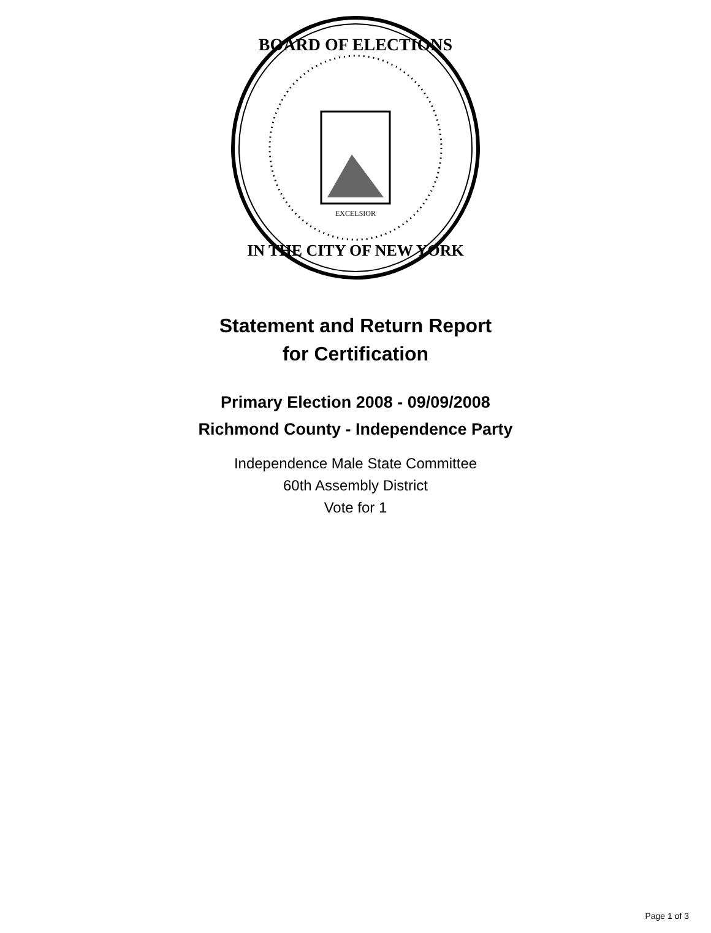BOARD OF ELECTIONS
IN THE CITY OF NEW YORK
EXCELSIOR
Statement and Return Report
for Certification
Primary Election 2008 - 09/09/2008
Richmond County - Independence Party
Independence Male State Committee
60th Assembly District
Vote for 1
Page 1 of 3